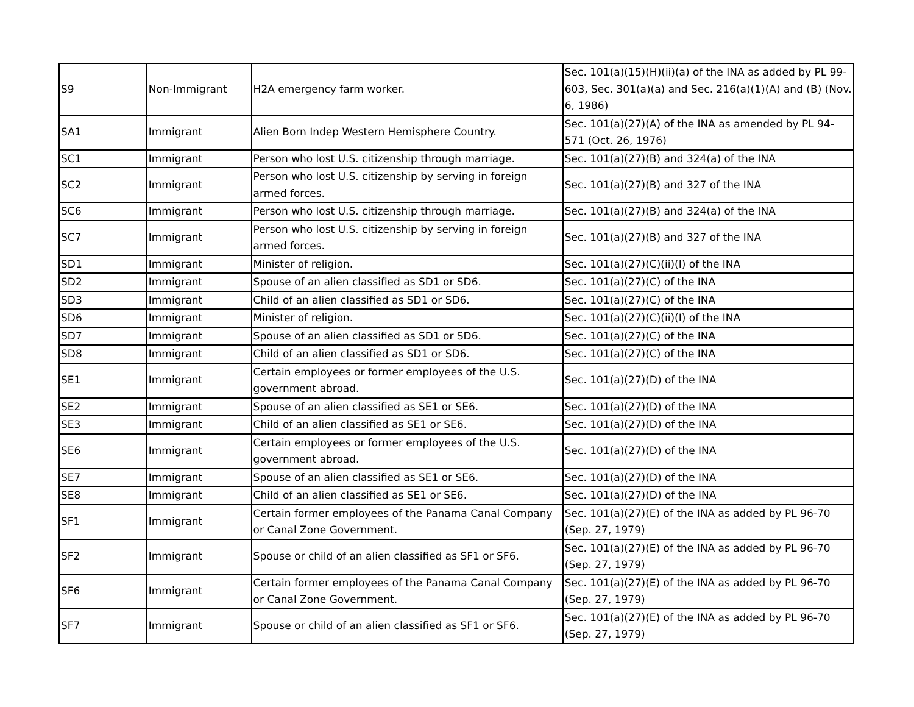| S9 | Non-Immigrant | H2A emergency farm worker. | Sec. 101(a)(15)(H)(ii)(a) of the INA as added by PL 99-603, Sec. 301(a)(a) and Sec. 216(a)(1)(A) and (B) (Nov. 6, 1986) |
| SA1 | Immigrant | Alien Born Indep Western Hemisphere Country. | Sec. 101(a)(27)(A) of the INA as amended by PL 94- 571 (Oct. 26, 1976) |
| SC1 | Immigrant | Person who lost U.S. citizenship through marriage. | Sec. 101(a)(27)(B) and 324(a) of the INA |
| SC2 | Immigrant | Person who lost U.S. citizenship by serving in foreign armed forces. | Sec. 101(a)(27)(B) and 327 of the INA |
| SC6 | Immigrant | Person who lost U.S. citizenship through marriage. | Sec. 101(a)(27)(B) and 324(a) of the INA |
| SC7 | Immigrant | Person who lost U.S. citizenship by serving in foreign armed forces. | Sec. 101(a)(27)(B) and 327 of the INA |
| SD1 | Immigrant | Minister of religion. | Sec. 101(a)(27)(C)(ii)(I) of the INA |
| SD2 | Immigrant | Spouse of an alien classified as SD1 or SD6. | Sec. 101(a)(27)(C) of the INA |
| SD3 | Immigrant | Child of an alien classified as SD1 or SD6. | Sec. 101(a)(27)(C) of the INA |
| SD6 | Immigrant | Minister of religion. | Sec. 101(a)(27)(C)(ii)(I) of the INA |
| SD7 | Immigrant | Spouse of an alien classified as SD1 or SD6. | Sec. 101(a)(27)(C) of the INA |
| SD8 | Immigrant | Child of an alien classified as SD1 or SD6. | Sec. 101(a)(27)(C) of the INA |
| SE1 | Immigrant | Certain employees or former employees of the U.S. government abroad. | Sec. 101(a)(27)(D) of the INA |
| SE2 | Immigrant | Spouse of an alien classified as SE1 or SE6. | Sec. 101(a)(27)(D) of the INA |
| SE3 | Immigrant | Child of an alien classified as SE1 or SE6. | Sec. 101(a)(27)(D) of the INA |
| SE6 | Immigrant | Certain employees or former employees of the U.S. government abroad. | Sec. 101(a)(27)(D) of the INA |
| SE7 | Immigrant | Spouse of an alien classified as SE1 or SE6. | Sec. 101(a)(27)(D) of the INA |
| SE8 | Immigrant | Child of an alien classified as SE1 or SE6. | Sec. 101(a)(27)(D) of the INA |
| SF1 | Immigrant | Certain former employees of the Panama Canal Company or Canal Zone Government. | Sec. 101(a)(27)(E) of the INA as added by PL 96-70 (Sep. 27, 1979) |
| SF2 | Immigrant | Spouse or child of an alien classified as SF1 or SF6. | Sec. 101(a)(27)(E) of the INA as added by PL 96-70 (Sep. 27, 1979) |
| SF6 | Immigrant | Certain former employees of the Panama Canal Company or Canal Zone Government. | Sec. 101(a)(27)(E) of the INA as added by PL 96-70 (Sep. 27, 1979) |
| SF7 | Immigrant | Spouse or child of an alien classified as SF1 or SF6. | Sec. 101(a)(27)(E) of the INA as added by PL 96-70 (Sep. 27, 1979) |